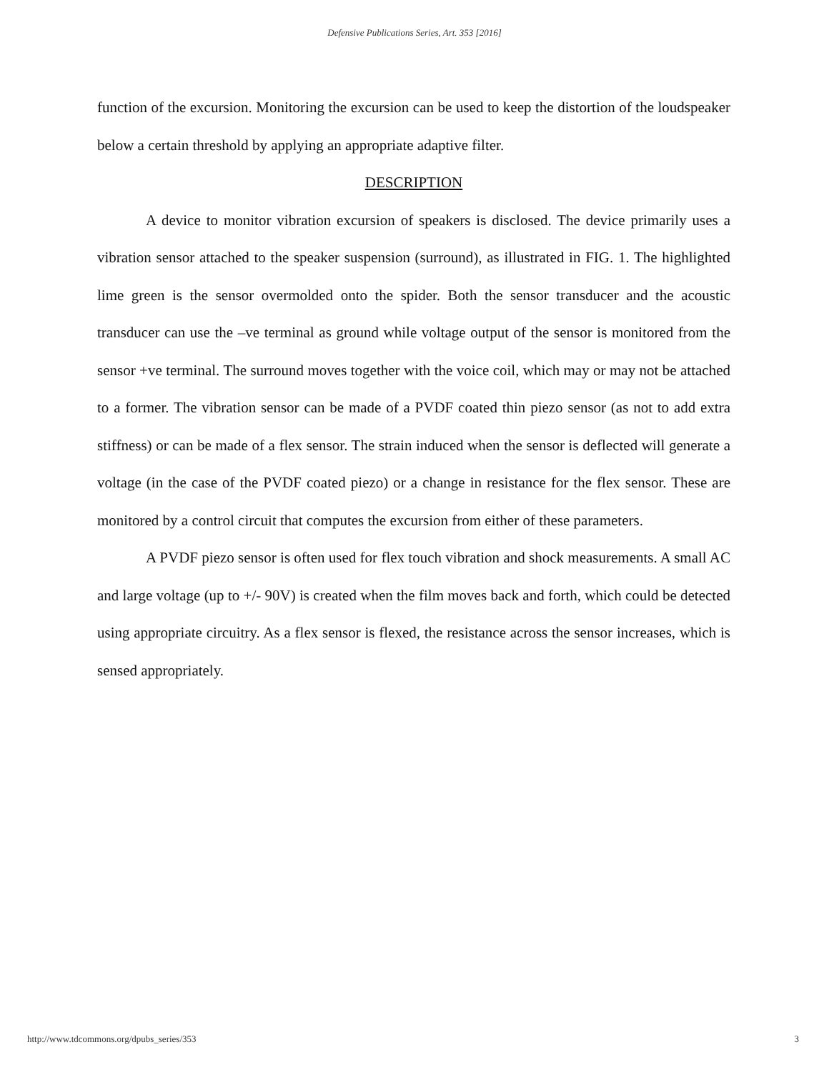Defensive Publications Series, Art. 353 [2016]
function of the excursion. Monitoring the excursion can be used to keep the distortion of the loudspeaker below a certain threshold by applying an appropriate adaptive filter.
DESCRIPTION
A device to monitor vibration excursion of speakers is disclosed. The device primarily uses a vibration sensor attached to the speaker suspension (surround), as illustrated in FIG. 1. The highlighted lime green is the sensor overmolded onto the spider. Both the sensor transducer and the acoustic transducer can use the –ve terminal as ground while voltage output of the sensor is monitored from the sensor +ve terminal. The surround moves together with the voice coil, which may or may not be attached to a former. The vibration sensor can be made of a PVDF coated thin piezo sensor (as not to add extra stiffness) or can be made of a flex sensor. The strain induced when the sensor is deflected will generate a voltage (in the case of the PVDF coated piezo) or a change in resistance for the flex sensor. These are monitored by a control circuit that computes the excursion from either of these parameters.
A PVDF piezo sensor is often used for flex touch vibration and shock measurements. A small AC and large voltage (up to +/- 90V) is created when the film moves back and forth, which could be detected using appropriate circuitry. As a flex sensor is flexed, the resistance across the sensor increases, which is sensed appropriately.
http://www.tdcommons.org/dpubs_series/353 3